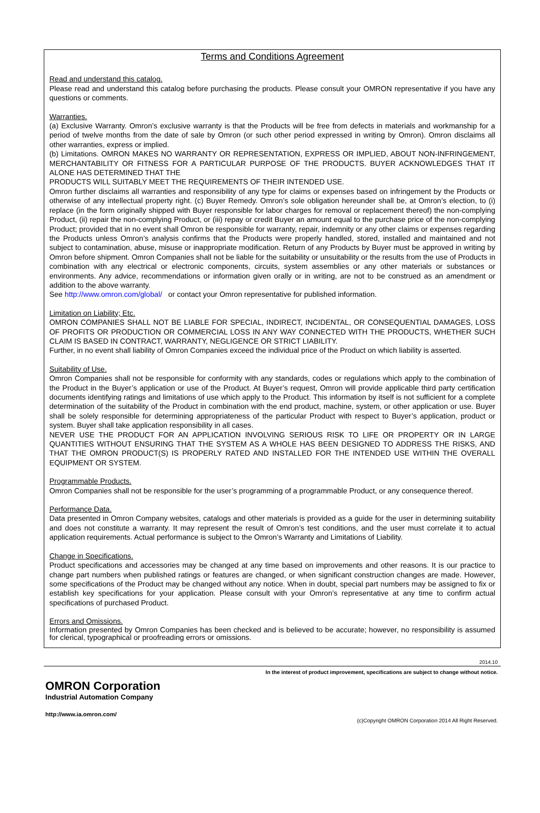Terms and Conditions Agreement
Read and understand this catalog.
Please read and understand this catalog before purchasing the products. Please consult your OMRON representative if you have any questions or comments.
Warranties.
(a) Exclusive Warranty. Omron’s exclusive warranty is that the Products will be free from defects in materials and workmanship for a period of twelve months from the date of sale by Omron (or such other period expressed in writing by Omron). Omron disclaims all other warranties, express or implied.
(b) Limitations. OMRON MAKES NO WARRANTY OR REPRESENTATION, EXPRESS OR IMPLIED, ABOUT NON-INFRINGEMENT, MERCHANTABILITY OR FITNESS FOR A PARTICULAR PURPOSE OF THE PRODUCTS. BUYER ACKNOWLEDGES THAT IT ALONE HAS DETERMINED THAT THE
PRODUCTS WILL SUITABLY MEET THE REQUIREMENTS OF THEIR INTENDED USE.
Omron further disclaims all warranties and responsibility of any type for claims or expenses based on infringement by the Products or otherwise of any intellectual property right. (c) Buyer Remedy. Omron’s sole obligation hereunder shall be, at Omron’s election, to (i) replace (in the form originally shipped with Buyer responsible for labor charges for removal or replacement thereof) the non-complying Product, (ii) repair the non-complying Product, or (iii) repay or credit Buyer an amount equal to the purchase price of the non-complying Product; provided that in no event shall Omron be responsible for warranty, repair, indemnity or any other claims or expenses regarding the Products unless Omron’s analysis confirms that the Products were properly handled, stored, installed and maintained and not subject to contamination, abuse, misuse or inappropriate modification. Return of any Products by Buyer must be approved in writing by Omron before shipment. Omron Companies shall not be liable for the suitability or unsuitability or the results from the use of Products in combination with any electrical or electronic components, circuits, system assemblies or any other materials or substances or environments. Any advice, recommendations or information given orally or in writing, are not to be construed as an amendment or addition to the above warranty.
See http://www.omron.com/global/ or contact your Omron representative for published information.
Limitation on Liability; Etc.
OMRON COMPANIES SHALL NOT BE LIABLE FOR SPECIAL, INDIRECT, INCIDENTAL, OR CONSEQUENTIAL DAMAGES, LOSS OF PROFITS OR PRODUCTION OR COMMERCIAL LOSS IN ANY WAY CONNECTED WITH THE PRODUCTS, WHETHER SUCH CLAIM IS BASED IN CONTRACT, WARRANTY, NEGLIGENCE OR STRICT LIABILITY.
Further, in no event shall liability of Omron Companies exceed the individual price of the Product on which liability is asserted.
Suitability of Use.
Omron Companies shall not be responsible for conformity with any standards, codes or regulations which apply to the combination of the Product in the Buyer’s application or use of the Product. At Buyer’s request, Omron will provide applicable third party certification documents identifying ratings and limitations of use which apply to the Product. This information by itself is not sufficient for a complete determination of the suitability of the Product in combination with the end product, machine, system, or other application or use. Buyer shall be solely responsible for determining appropriateness of the particular Product with respect to Buyer’s application, product or system. Buyer shall take application responsibility in all cases.
NEVER USE THE PRODUCT FOR AN APPLICATION INVOLVING SERIOUS RISK TO LIFE OR PROPERTY OR IN LARGE QUANTITIES WITHOUT ENSURING THAT THE SYSTEM AS A WHOLE HAS BEEN DESIGNED TO ADDRESS THE RISKS, AND THAT THE OMRON PRODUCT(S) IS PROPERLY RATED AND INSTALLED FOR THE INTENDED USE WITHIN THE OVERALL EQUIPMENT OR SYSTEM.
Programmable Products.
Omron Companies shall not be responsible for the user’s programming of a programmable Product, or any consequence thereof.
Performance Data.
Data presented in Omron Company websites, catalogs and other materials is provided as a guide for the user in determining suitability and does not constitute a warranty. It may represent the result of Omron’s test conditions, and the user must correlate it to actual application requirements. Actual performance is subject to the Omron’s Warranty and Limitations of Liability.
Change in Specifications.
Product specifications and accessories may be changed at any time based on improvements and other reasons. It is our practice to change part numbers when published ratings or features are changed, or when significant construction changes are made. However, some specifications of the Product may be changed without any notice. When in doubt, special part numbers may be assigned to fix or establish key specifications for your application. Please consult with your Omron’s representative at any time to confirm actual specifications of purchased Product.
Errors and Omissions.
Information presented by Omron Companies has been checked and is believed to be accurate; however, no responsibility is assumed for clerical, typographical or proofreading errors or omissions.
2014.10
In the interest of product improvement, specifications are subject to change without notice.
OMRON Corporation
Industrial Automation Company
http://www.ia.omron.com/
(c)Copyright OMRON Corporation 2014 All Right Reserved.